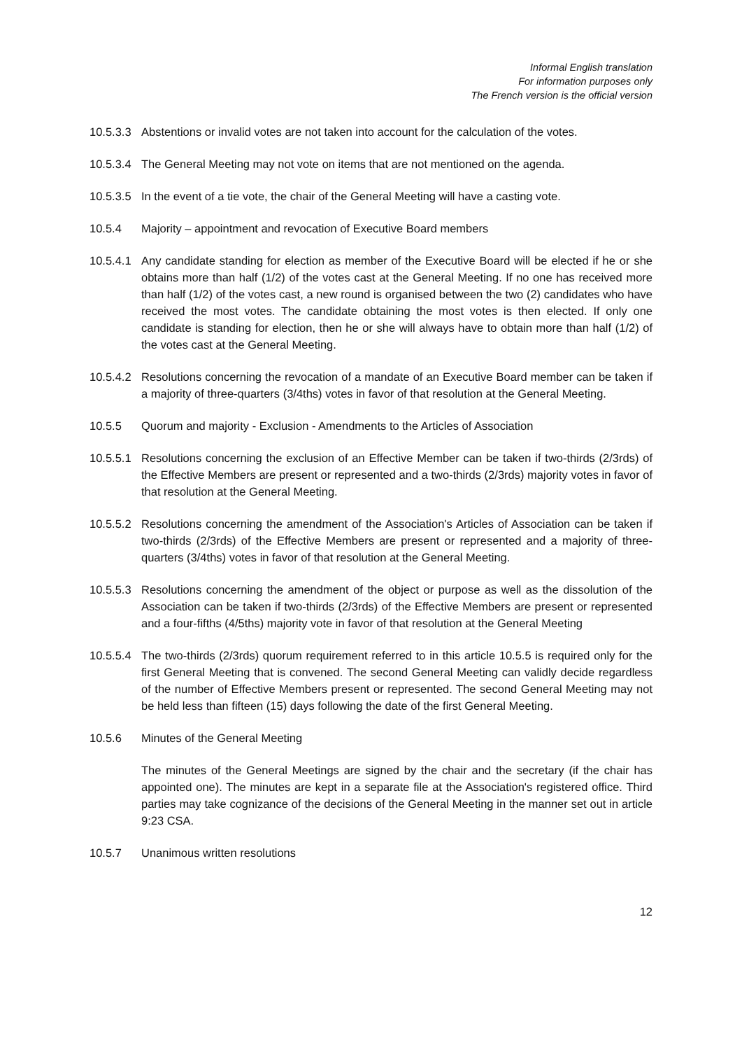Informal English translation
For information purposes only
The French version is the official version
10.5.3.3
Abstentions or invalid votes are not taken into account for the calculation of the votes.
10.5.3.4
The General Meeting may not vote on items that are not mentioned on the agenda.
10.5.3.5
In the event of a tie vote, the chair of the General Meeting will have a casting vote.
10.5.4 Majority – appointment and revocation of Executive Board members
10.5.4.1
Any candidate standing for election as member of the Executive Board will be elected if he or she obtains more than half (1/2) of the votes cast at the General Meeting. If no one has received more than half (1/2) of the votes cast, a new round is organised between the two (2) candidates who have received the most votes. The candidate obtaining the most votes is then elected. If only one candidate is standing for election, then he or she will always have to obtain more than half (1/2) of the votes cast at the General Meeting.
10.5.4.2
Resolutions concerning the revocation of a mandate of an Executive Board member can be taken if a majority of three-quarters (3/4ths) votes in favor of that resolution at the General Meeting.
10.5.5 Quorum and majority - Exclusion - Amendments to the Articles of Association
10.5.5.1
Resolutions concerning the exclusion of an Effective Member can be taken if two-thirds (2/3rds) of the Effective Members are present or represented and a two-thirds (2/3rds) majority votes in favor of that resolution at the General Meeting.
10.5.5.2
Resolutions concerning the amendment of the Association's Articles of Association can be taken if two-thirds (2/3rds) of the Effective Members are present or represented and a majority of three-quarters (3/4ths) votes in favor of that resolution at the General Meeting.
10.5.5.3
Resolutions concerning the amendment of the object or purpose as well as the dissolution of the Association can be taken if two-thirds (2/3rds) of the Effective Members are present or represented and a four-fifths (4/5ths) majority vote in favor of that resolution at the General Meeting
10.5.5.4
The two-thirds (2/3rds) quorum requirement referred to in this article 10.5.5 is required only for the first General Meeting that is convened. The second General Meeting can validly decide regardless of the number of Effective Members present or represented. The second General Meeting may not be held less than fifteen (15) days following the date of the first General Meeting.
10.5.6 Minutes of the General Meeting
The minutes of the General Meetings are signed by the chair and the secretary (if the chair has appointed one). The minutes are kept in a separate file at the Association's registered office. Third parties may take cognizance of the decisions of the General Meeting in the manner set out in article 9:23 CSA.
10.5.7 Unanimous written resolutions
12